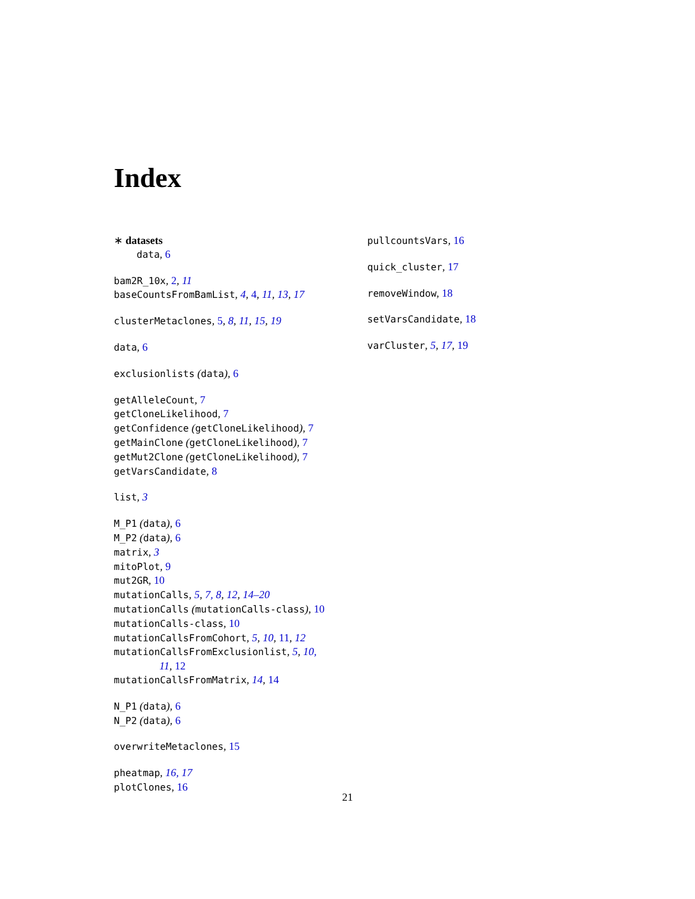Index
∗ datasets
data, 6
bam2R_10x, 2, 11
baseCountsFromBamList, 4, 4, 11, 13, 17
clusterMetaclones, 5, 8, 11, 15, 19
data, 6
exclusionlists (data), 6
getAlleleCount, 7
getCloneLikelihood, 7
getConfidence (getCloneLikelihood), 7
getMainClone (getCloneLikelihood), 7
getMut2Clone (getCloneLikelihood), 7
getVarsCandidate, 8
list, 3
M_P1 (data), 6
M_P2 (data), 6
matrix, 3
mitoPlot, 9
mut2GR, 10
mutationCalls, 5, 7, 8, 12, 14–20
mutationCalls (mutationCalls-class), 10
mutationCalls-class, 10
mutationCallsFromCohort, 5, 10, 11, 12
mutationCallsFromExclusionlist, 5, 10,
11, 12
mutationCallsFromMatrix, 14, 14
N_P1 (data), 6
N_P2 (data), 6
overwriteMetaclones, 15
pheatmap, 16, 17
plotClones, 16
pullcountsVars, 16
quick_cluster, 17
removeWindow, 18
setVarsCandidate, 18
varCluster, 5, 17, 19
21